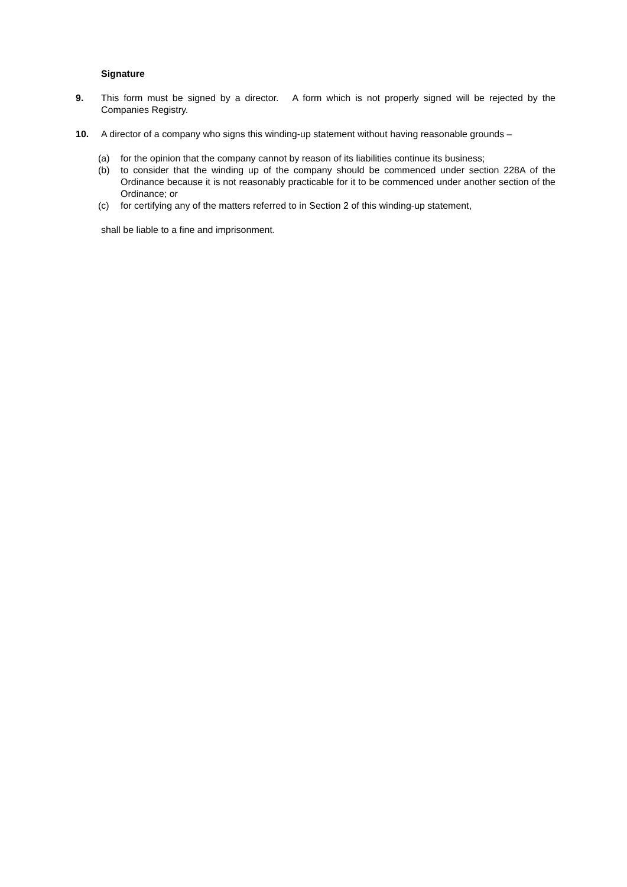Signature
9. This form must be signed by a director. A form which is not properly signed will be rejected by the Companies Registry.
10. A director of a company who signs this winding-up statement without having reasonable grounds –
(a) for the opinion that the company cannot by reason of its liabilities continue its business;
(b) to consider that the winding up of the company should be commenced under section 228A of the Ordinance because it is not reasonably practicable for it to be commenced under another section of the Ordinance; or
(c) for certifying any of the matters referred to in Section 2 of this winding-up statement,
shall be liable to a fine and imprisonment.